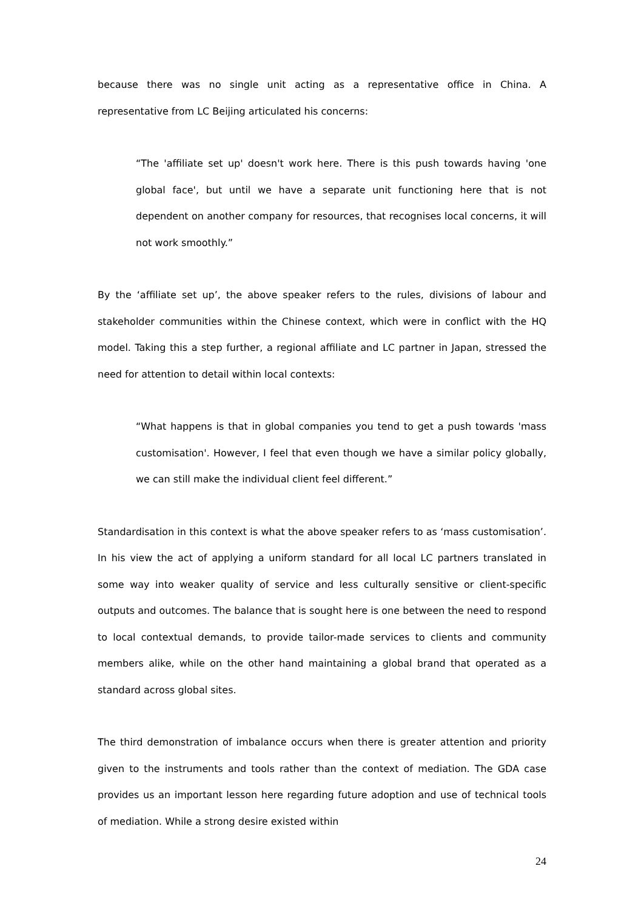because there was no single unit acting as a representative office in China. A representative from LC Beijing articulated his concerns:
“The 'affiliate set up' doesn't work here. There is this push towards having 'one global face', but until we have a separate unit functioning here that is not dependent on another company for resources, that recognises local concerns, it will not work smoothly.”
By the ‘affiliate set up’, the above speaker refers to the rules, divisions of labour and stakeholder communities within the Chinese context, which were in conflict with the HQ model. Taking this a step further, a regional affiliate and LC partner in Japan, stressed the need for attention to detail within local contexts:
“What happens is that in global companies you tend to get a push towards 'mass customisation'. However, I feel that even though we have a similar policy globally, we can still make the individual client feel different.”
Standardisation in this context is what the above speaker refers to as ‘mass customisation’. In his view the act of applying a uniform standard for all local LC partners translated in some way into weaker quality of service and less culturally sensitive or client-specific outputs and outcomes. The balance that is sought here is one between the need to respond to local contextual demands, to provide tailor-made services to clients and community members alike, while on the other hand maintaining a global brand that operated as a standard across global sites.
The third demonstration of imbalance occurs when there is greater attention and priority given to the instruments and tools rather than the context of mediation. The GDA case provides us an important lesson here regarding future adoption and use of technical tools of mediation. While a strong desire existed within
24